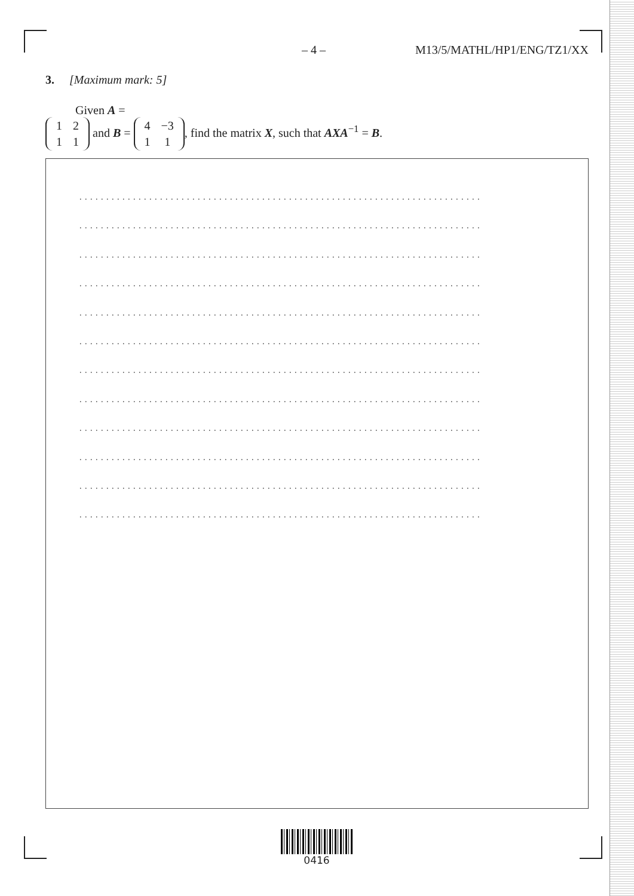– 4 – M13/5/MATHL/HP1/ENG/TZ1/XX
3. [Maximum mark: 5]
Given A =
| 1 | 2 |
| 1 | 1 |
and B =
| 4 | −3 |
| 1 | 1 |
, find the matrix X, such that AXA<sup>−1</sup> = B.
. . . . . . . . . . . . . . . . . . . . . . . . . . . . . . . . . . . . . . . . . . . . . . . . . . . . . . . . . . . . . . . . . . . . . . . . . . .
. . . . . . . . . . . . . . . . . . . . . . . . . . . . . . . . . . . . . . . . . . . . . . . . . . . . . . . . . . . . . . . . . . . . . . . . . . .
. . . . . . . . . . . . . . . . . . . . . . . . . . . . . . . . . . . . . . . . . . . . . . . . . . . . . . . . . . . . . . . . . . . . . . . . . . .
. . . . . . . . . . . . . . . . . . . . . . . . . . . . . . . . . . . . . . . . . . . . . . . . . . . . . . . . . . . . . . . . . . . . . . . . . . .
. . . . . . . . . . . . . . . . . . . . . . . . . . . . . . . . . . . . . . . . . . . . . . . . . . . . . . . . . . . . . . . . . . . . . . . . . . .
. . . . . . . . . . . . . . . . . . . . . . . . . . . . . . . . . . . . . . . . . . . . . . . . . . . . . . . . . . . . . . . . . . . . . . . . . . .
. . . . . . . . . . . . . . . . . . . . . . . . . . . . . . . . . . . . . . . . . . . . . . . . . . . . . . . . . . . . . . . . . . . . . . . . . . .
. . . . . . . . . . . . . . . . . . . . . . . . . . . . . . . . . . . . . . . . . . . . . . . . . . . . . . . . . . . . . . . . . . . . . . . . . . .
. . . . . . . . . . . . . . . . . . . . . . . . . . . . . . . . . . . . . . . . . . . . . . . . . . . . . . . . . . . . . . . . . . . . . . . . . . .
. . . . . . . . . . . . . . . . . . . . . . . . . . . . . . . . . . . . . . . . . . . . . . . . . . . . . . . . . . . . . . . . . . . . . . . . . . .
. . . . . . . . . . . . . . . . . . . . . . . . . . . . . . . . . . . . . . . . . . . . . . . . . . . . . . . . . . . . . . . . . . . . . . . . . . .
. . . . . . . . . . . . . . . . . . . . . . . . . . . . . . . . . . . . . . . . . . . . . . . . . . . . . . . . . . . . . . . . . . . . . . . . . . .
0416